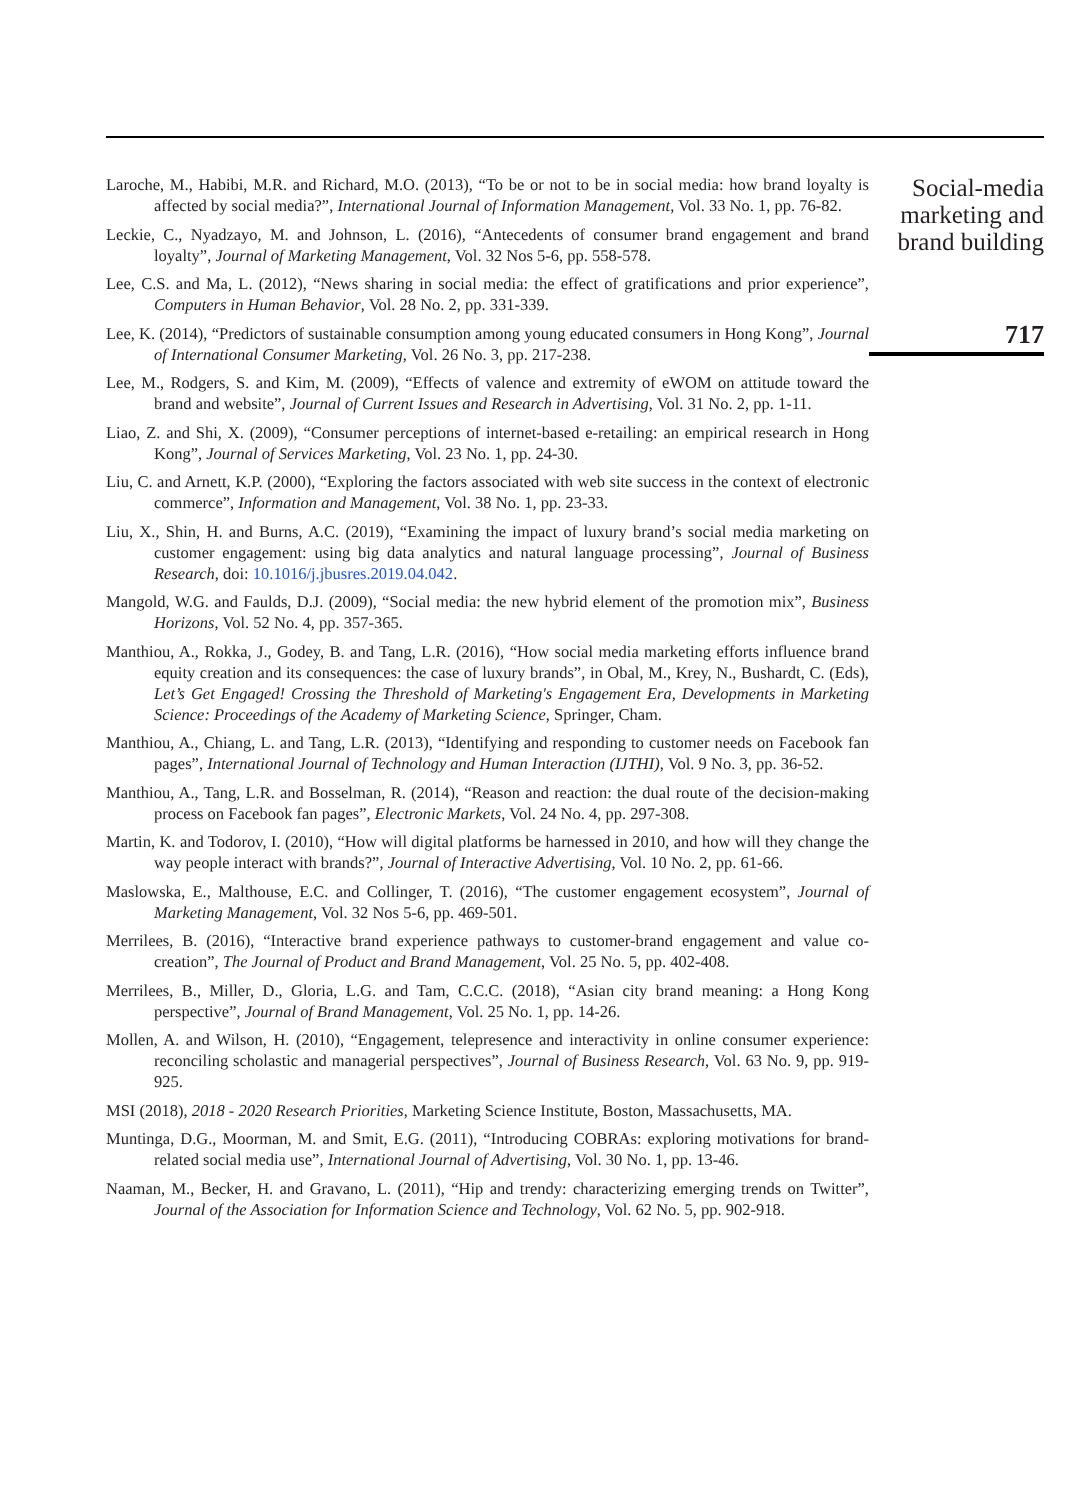Laroche, M., Habibi, M.R. and Richard, M.O. (2013), “To be or not to be in social media: how brand loyalty is affected by social media?”, International Journal of Information Management, Vol. 33 No. 1, pp. 76-82.
Leckie, C., Nyadzayo, M. and Johnson, L. (2016), “Antecedents of consumer brand engagement and brand loyalty”, Journal of Marketing Management, Vol. 32 Nos 5-6, pp. 558-578.
Lee, C.S. and Ma, L. (2012), “News sharing in social media: the effect of gratifications and prior experience”, Computers in Human Behavior, Vol. 28 No. 2, pp. 331-339.
Lee, K. (2014), “Predictors of sustainable consumption among young educated consumers in Hong Kong”, Journal of International Consumer Marketing, Vol. 26 No. 3, pp. 217-238.
Lee, M., Rodgers, S. and Kim, M. (2009), “Effects of valence and extremity of eWOM on attitude toward the brand and website”, Journal of Current Issues and Research in Advertising, Vol. 31 No. 2, pp. 1-11.
Liao, Z. and Shi, X. (2009), “Consumer perceptions of internet-based e-retailing: an empirical research in Hong Kong”, Journal of Services Marketing, Vol. 23 No. 1, pp. 24-30.
Liu, C. and Arnett, K.P. (2000), “Exploring the factors associated with web site success in the context of electronic commerce”, Information and Management, Vol. 38 No. 1, pp. 23-33.
Liu, X., Shin, H. and Burns, A.C. (2019), “Examining the impact of luxury brand’s social media marketing on customer engagement: using big data analytics and natural language processing”, Journal of Business Research, doi: 10.1016/j.jbusres.2019.04.042.
Mangold, W.G. and Faulds, D.J. (2009), “Social media: the new hybrid element of the promotion mix”, Business Horizons, Vol. 52 No. 4, pp. 357-365.
Manthiou, A., Rokka, J., Godey, B. and Tang, L.R. (2016), “How social media marketing efforts influence brand equity creation and its consequences: the case of luxury brands”, in Obal, M., Krey, N., Bushardt, C. (Eds), Let’s Get Engaged! Crossing the Threshold of Marketing's Engagement Era, Developments in Marketing Science: Proceedings of the Academy of Marketing Science, Springer, Cham.
Manthiou, A., Chiang, L. and Tang, L.R. (2013), “Identifying and responding to customer needs on Facebook fan pages”, International Journal of Technology and Human Interaction (IJTHI), Vol. 9 No. 3, pp. 36-52.
Manthiou, A., Tang, L.R. and Bosselman, R. (2014), “Reason and reaction: the dual route of the decision-making process on Facebook fan pages”, Electronic Markets, Vol. 24 No. 4, pp. 297-308.
Martin, K. and Todorov, I. (2010), “How will digital platforms be harnessed in 2010, and how will they change the way people interact with brands?”, Journal of Interactive Advertising, Vol. 10 No. 2, pp. 61-66.
Maslowska, E., Malthouse, E.C. and Collinger, T. (2016), “The customer engagement ecosystem”, Journal of Marketing Management, Vol. 32 Nos 5-6, pp. 469-501.
Merrilees, B. (2016), “Interactive brand experience pathways to customer-brand engagement and value co-creation”, The Journal of Product and Brand Management, Vol. 25 No. 5, pp. 402-408.
Merrilees, B., Miller, D., Gloria, L.G. and Tam, C.C.C. (2018), “Asian city brand meaning: a Hong Kong perspective”, Journal of Brand Management, Vol. 25 No. 1, pp. 14-26.
Mollen, A. and Wilson, H. (2010), “Engagement, telepresence and interactivity in online consumer experience: reconciling scholastic and managerial perspectives”, Journal of Business Research, Vol. 63 No. 9, pp. 919-925.
MSI (2018), 2018 - 2020 Research Priorities, Marketing Science Institute, Boston, Massachusetts, MA.
Muntinga, D.G., Moorman, M. and Smit, E.G. (2011), “Introducing COBRAs: exploring motivations for brand-related social media use”, International Journal of Advertising, Vol. 30 No. 1, pp. 13-46.
Naaman, M., Becker, H. and Gravano, L. (2011), “Hip and trendy: characterizing emerging trends on Twitter”, Journal of the Association for Information Science and Technology, Vol. 62 No. 5, pp. 902-918.
Social-media
marketing and
brand building
717